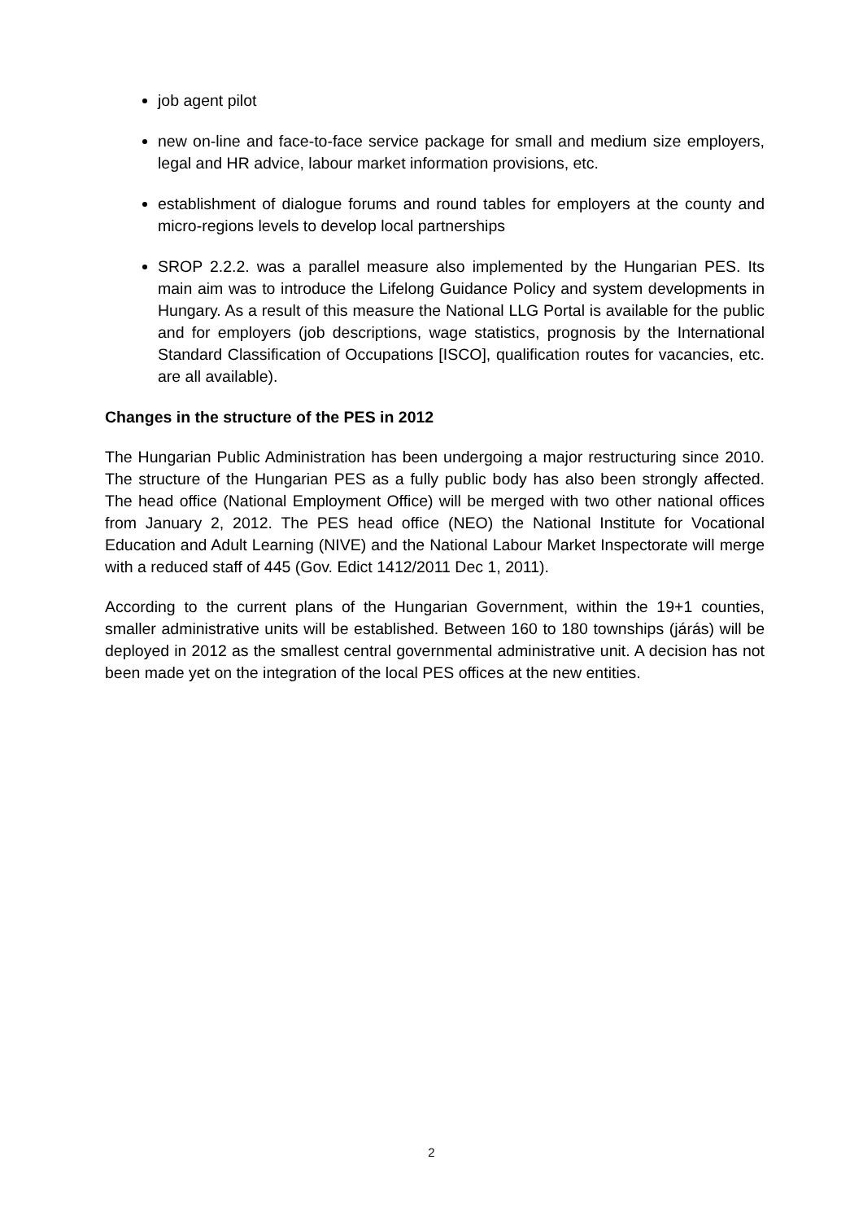job agent pilot
new on-line and face-to-face service package for small and medium size employers, legal and HR advice, labour market information provisions, etc.
establishment of dialogue forums and round tables for employers at the county and micro-regions levels to develop local partnerships
SROP 2.2.2. was a parallel measure also implemented by the Hungarian PES. Its main aim was to introduce the Lifelong Guidance Policy and system developments in Hungary. As a result of this measure the National LLG Portal is available for the public and for employers (job descriptions, wage statistics, prognosis by the International Standard Classification of Occupations [ISCO], qualification routes for vacancies, etc. are all available).
Changes in the structure of the PES in 2012
The Hungarian Public Administration has been undergoing a major restructuring since 2010. The structure of the Hungarian PES as a fully public body has also been strongly affected. The head office (National Employment Office) will be merged with two other national offices from January 2, 2012. The PES head office (NEO) the National Institute for Vocational Education and Adult Learning (NIVE) and the National Labour Market Inspectorate will merge with a reduced staff of 445 (Gov. Edict 1412/2011 Dec 1, 2011).
According to the current plans of the Hungarian Government, within the 19+1 counties, smaller administrative units will be established. Between 160 to 180 townships (járás) will be deployed in 2012 as the smallest central governmental administrative unit. A decision has not been made yet on the integration of the local PES offices at the new entities.
2